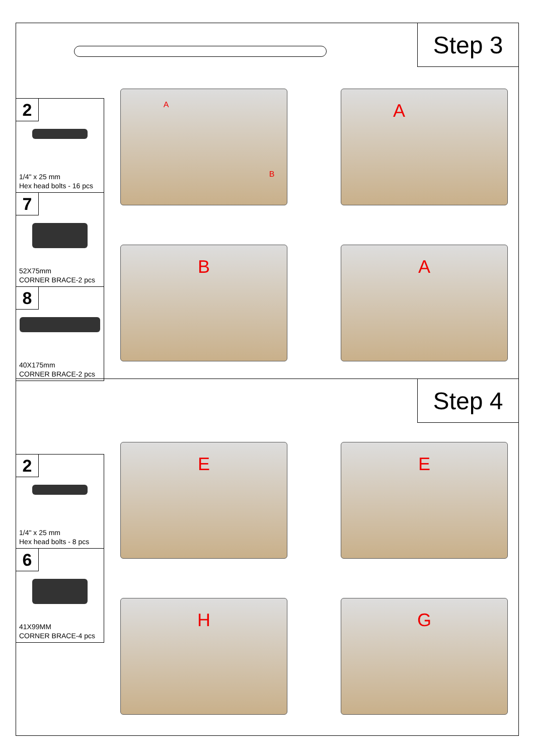Step 3
2
1/4" x 25 mm
Hex head bolts - 16 pcs
7
52X75mm
CORNER BRACE-2 pcs
8
40X175mm
CORNER BRACE-2 pcs
A
B
A
B A
Step 4
2
1/4" x 25 mm
Hex head bolts - 8 pcs
6
41X99MM
CORNER BRACE-4 pcs
E E
H G